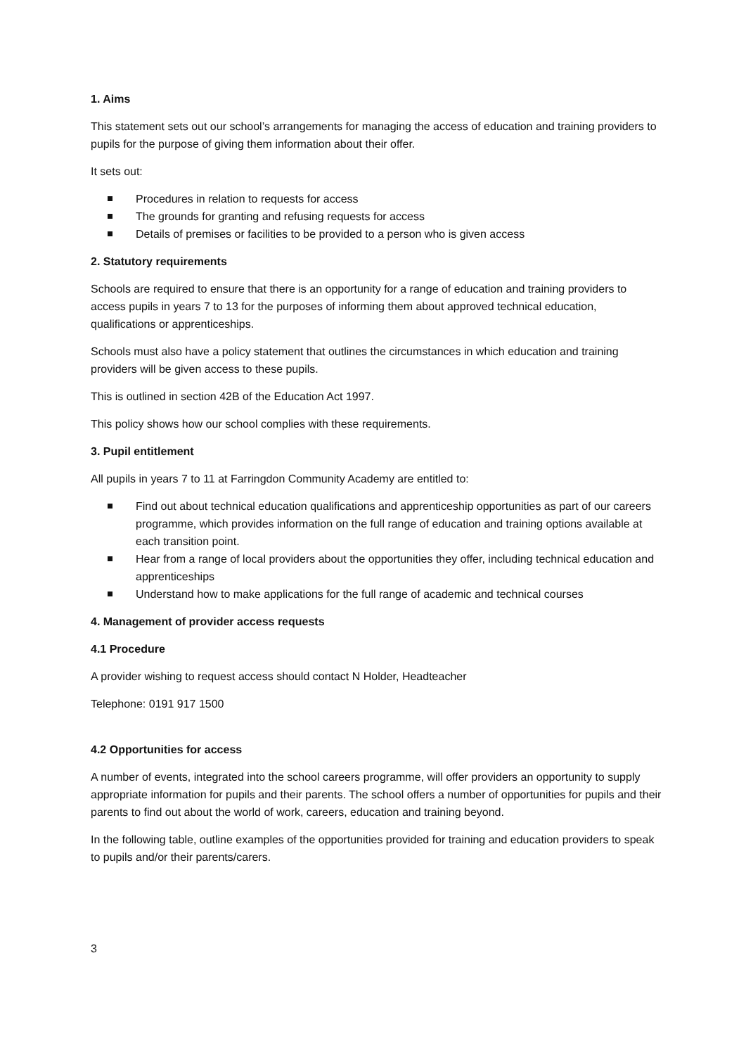1. Aims
This statement sets out our school’s arrangements for managing the access of education and training providers to pupils for the purpose of giving them information about their offer.
It sets out:
Procedures in relation to requests for access
The grounds for granting and refusing requests for access
Details of premises or facilities to be provided to a person who is given access
2. Statutory requirements
Schools are required to ensure that there is an opportunity for a range of education and training providers to access pupils in years 7 to 13 for the purposes of informing them about approved technical education, qualifications or apprenticeships.
Schools must also have a policy statement that outlines the circumstances in which education and training providers will be given access to these pupils.
This is outlined in section 42B of the Education Act 1997.
This policy shows how our school complies with these requirements.
3. Pupil entitlement
All pupils in years 7 to 11 at Farringdon Community Academy are entitled to:
Find out about technical education qualifications and apprenticeship opportunities as part of our careers programme, which provides information on the full range of education and training options available at each transition point.
Hear from a range of local providers about the opportunities they offer, including technical education and apprenticeships
Understand how to make applications for the full range of academic and technical courses
4. Management of provider access requests
4.1 Procedure
A provider wishing to request access should contact N Holder, Headteacher
Telephone: 0191 917 1500
4.2 Opportunities for access
A number of events, integrated into the school careers programme, will offer providers an opportunity to supply appropriate information for pupils and their parents. The school offers a number of opportunities for pupils and their parents to find out about the world of work, careers, education and training beyond.
In the following table, outline examples of the opportunities provided for training and education providers to speak to pupils and/or their parents/carers.
3